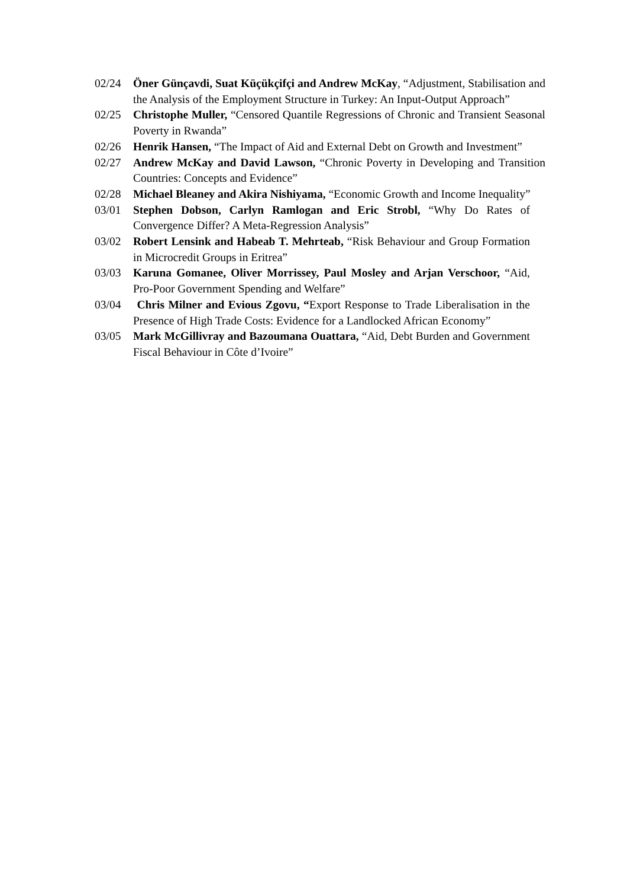02/24 Öner Günçavdi, Suat Küçükçifçi and Andrew McKay, “Adjustment, Stabilisation and the Analysis of the Employment Structure in Turkey: An Input-Output Approach”
02/25 Christophe Muller, “Censored Quantile Regressions of Chronic and Transient Seasonal Poverty in Rwanda”
02/26 Henrik Hansen, “The Impact of Aid and External Debt on Growth and Investment”
02/27 Andrew McKay and David Lawson, “Chronic Poverty in Developing and Transition Countries: Concepts and Evidence”
02/28 Michael Bleaney and Akira Nishiyama, “Economic Growth and Income Inequality”
03/01 Stephen Dobson, Carlyn Ramlogan and Eric Strobl, “Why Do Rates of Convergence Differ? A Meta-Regression Analysis”
03/02 Robert Lensink and Habeab T. Mehrteab, “Risk Behaviour and Group Formation in Microcredit Groups in Eritrea”
03/03 Karuna Gomanee, Oliver Morrissey, Paul Mosley and Arjan Verschoor, “Aid, Pro-Poor Government Spending and Welfare”
03/04 Chris Milner and Evious Zgovu, “Export Response to Trade Liberalisation in the Presence of High Trade Costs: Evidence for a Landlocked African Economy”
03/05 Mark McGillivray and Bazoumana Ouattara, “Aid, Debt Burden and Government Fiscal Behaviour in Côte d’Ivoire”